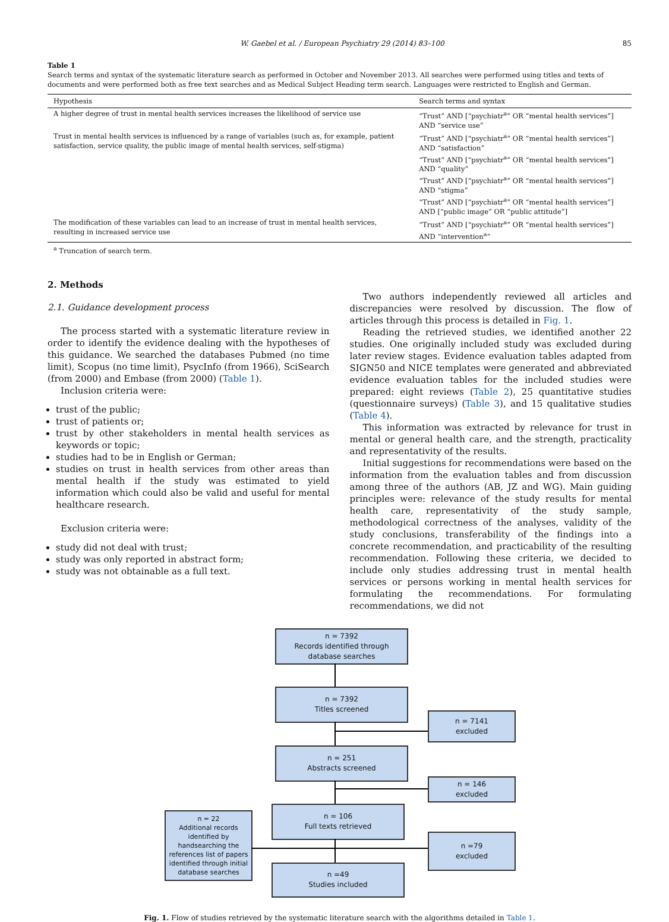W. Gaebel et al. / European Psychiatry 29 (2014) 83–100 85
Table 1
Search terms and syntax of the systematic literature search as performed in October and November 2013. All searches were performed using titles and texts of documents and were performed both as free text searches and as Medical Subject Heading term search. Languages were restricted to English and German.
| Hypothesis | Search terms and syntax |
| --- | --- |
| A higher degree of trust in mental health services increases the likelihood of service use | “Trust” AND [“psychiatr<sup>a</sup>” OR “mental health services”] AND “service use” |
| Trust in mental health services is influenced by a range of variables (such as, for example, patient satisfaction, service quality, the public image of mental health services, self-stigma) | “Trust” AND [“psychiatr<sup>a</sup>” OR “mental health services”] AND “satisfaction” “Trust” AND [“psychiatr<sup>a</sup>” OR “mental health services”] AND “quality” “Trust” AND [“psychiatr<sup>a</sup>” OR “mental health services”] AND “stigma” “Trust” AND [“psychiatr<sup>a</sup>” OR “mental health services”] AND [“public image” OR “public attitude”] |
| The modification of these variables can lead to an increase of trust in mental health services, resulting in increased service use | “Trust” AND [“psychiatr<sup>a</sup>” OR “mental health services”] AND “intervention<sup>a</sup>” |
<sup>a</sup> Truncation of search term.
2. Methods
2.1. Guidance development process
The process started with a systematic literature review in order to identify the evidence dealing with the hypotheses of this guidance. We searched the databases Pubmed (no time limit), Scopus (no time limit), PsycInfo (from 1966), SciSearch (from 2000) and Embase (from 2000) (Table 1).
Inclusion criteria were:
trust of the public;
trust of patients or;
trust by other stakeholders in mental health services as keywords or topic;
studies had to be in English or German;
studies on trust in health services from other areas than mental health if the study was estimated to yield information which could also be valid and useful for mental healthcare research.
Exclusion criteria were:
study did not deal with trust;
study was only reported in abstract form;
study was not obtainable as a full text.
Two authors independently reviewed all articles and discrepancies were resolved by discussion. The flow of articles through this process is detailed in Fig. 1.
Reading the retrieved studies, we identified another 22 studies. One originally included study was excluded during later review stages. Evidence evaluation tables adapted from SIGN50 and NICE templates were generated and abbreviated evidence evaluation tables for the included studies were prepared: eight reviews (Table 2), 25 quantitative studies (questionnaire surveys) (Table 3), and 15 qualitative studies (Table 4).
This information was extracted by relevance for trust in mental or general health care, and the strength, practicality and representativity of the results.
Initial suggestions for recommendations were based on the information from the evaluation tables and from discussion among three of the authors (AB, JZ and WG). Main guiding principles were: relevance of the study results for mental health care, representativity of the study sample, methodological correctness of the analyses, validity of the study conclusions, transferability of the findings into a concrete recommendation, and practicability of the resulting recommendation. Following these criteria, we decided to include only studies addressing trust in mental health services or persons working in mental health services for formulating the recommendations. For formulating recommendations, we did not
n = 7392
Records identified through
database searches
n = 7392
Titles screened
n = 7141
excluded
n = 251
Abstracts screened
n = 146
excluded
n = 106
Full texts retrieved
n = 22
Additional records identified by handsearching the references list of papers identified through initial database searches
n =79
excluded
n =49
Studies included
Fig. 1. Flow of studies retrieved by the systematic literature search with the algorithms detailed in Table 1.